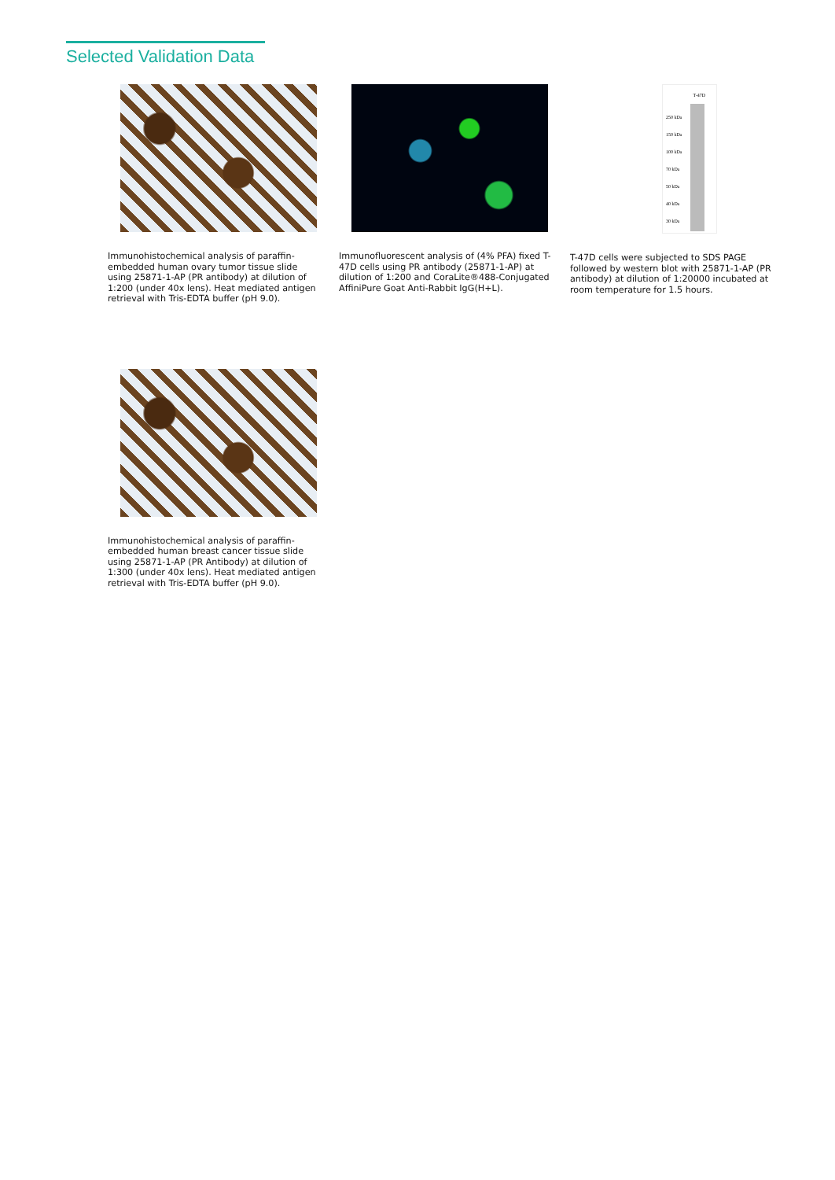Selected Validation Data
Immunohistochemical analysis of paraffin-embedded human ovary tumor tissue slide using 25871-1-AP (PR antibody) at dilution of 1:200 (under 40x lens). Heat mediated antigen retrieval with Tris-EDTA buffer (pH 9.0).
Immunofluorescent analysis of (4% PFA) fixed T-47D cells using PR antibody (25871-1-AP) at dilution of 1:200 and CoraLite®488-Conjugated AffiniPure Goat Anti-Rabbit IgG(H+L).
T-47D
250 kDa
150 kDa
100 kDa
70 kDa
50 kDa
40 kDa
30 kDa
T-47D cells were subjected to SDS PAGE followed by western blot with 25871-1-AP (PR antibody) at dilution of 1:20000 incubated at room temperature for 1.5 hours.
Immunohistochemical analysis of paraffin-embedded human breast cancer tissue slide using 25871-1-AP (PR Antibody) at dilution of 1:300 (under 40x lens). Heat mediated antigen retrieval with Tris-EDTA buffer (pH 9.0).